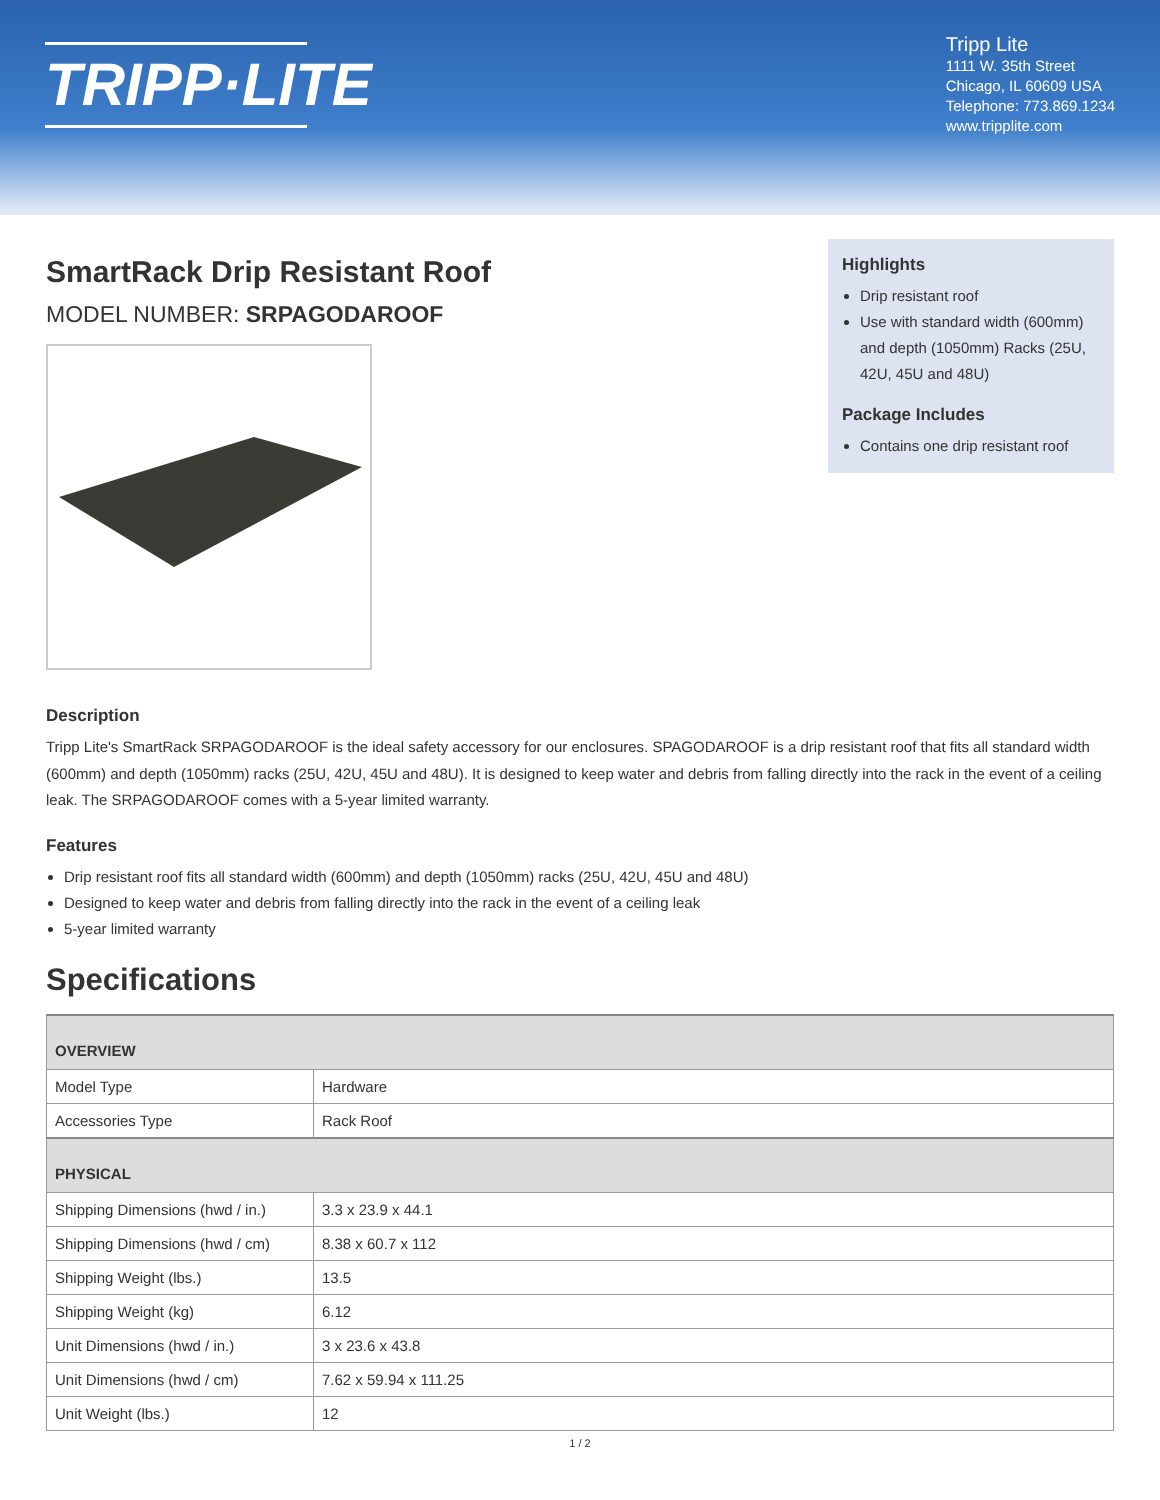TRIPP·LITE
Tripp Lite
1111 W. 35th Street
Chicago, IL 60609 USA
Telephone: 773.869.1234
www.tripplite.com
SmartRack Drip Resistant Roof
MODEL NUMBER: SRPAGODAROOF
Highlights
Drip resistant roof
Use with standard width (600mm) and depth (1050mm) Racks (25U, 42U, 45U and 48U)
Package Includes
Contains one drip resistant roof
Description
Tripp Lite's SmartRack SRPAGODAROOF is the ideal safety accessory for our enclosures. SPAGODAROOF is a drip resistant roof that fits all standard width (600mm) and depth (1050mm) racks (25U, 42U, 45U and 48U). It is designed to keep water and debris from falling directly into the rack in the event of a ceiling leak. The SRPAGODAROOF comes with a 5-year limited warranty.
Features
Drip resistant roof fits all standard width (600mm) and depth (1050mm) racks (25U, 42U, 45U and 48U)
Designed to keep water and debris from falling directly into the rack in the event of a ceiling leak
5-year limited warranty
Specifications
| OVERVIEW | |
| --- | --- |
| Model Type | Hardware |
| Accessories Type | Rack Roof |
| PHYSICAL | |
| Shipping Dimensions (hwd / in.) | 3.3 x 23.9 x 44.1 |
| Shipping Dimensions (hwd / cm) | 8.38 x 60.7 x 112 |
| Shipping Weight (lbs.) | 13.5 |
| Shipping Weight (kg) | 6.12 |
| Unit Dimensions (hwd / in.) | 3 x 23.6 x 43.8 |
| Unit Dimensions (hwd / cm) | 7.62 x 59.94 x 111.25 |
| Unit Weight (lbs.) | 12 |
1 / 2